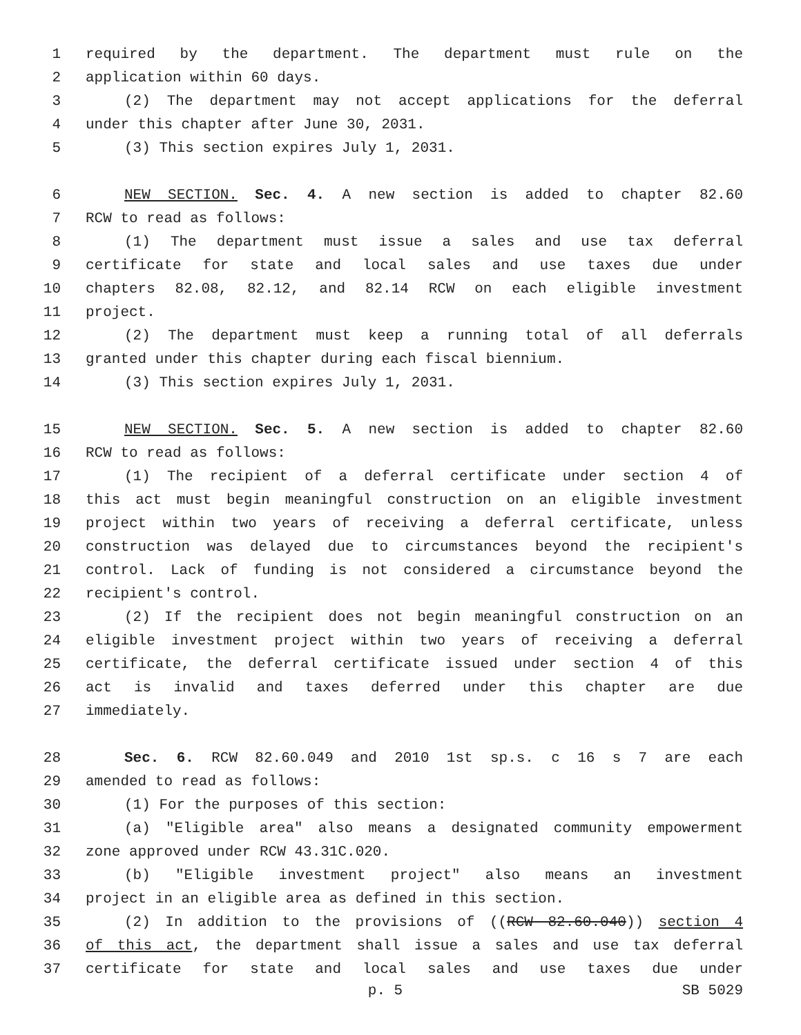1 required by the department. The department must rule on the
2 application within 60 days.
3 (2) The department may not accept applications for the deferral
4 under this chapter after June 30, 2031.
5 (3) This section expires July 1, 2031.
6 NEW SECTION. Sec. 4. A new section is added to chapter 82.60
7 RCW to read as follows:
8 (1) The department must issue a sales and use tax deferral
9 certificate for state and local sales and use taxes due under
10 chapters 82.08, 82.12, and 82.14 RCW on each eligible investment
11 project.
12 (2) The department must keep a running total of all deferrals
13 granted under this chapter during each fiscal biennium.
14 (3) This section expires July 1, 2031.
15 NEW SECTION. Sec. 5. A new section is added to chapter 82.60
16 RCW to read as follows:
17 (1) The recipient of a deferral certificate under section 4 of
18 this act must begin meaningful construction on an eligible investment
19 project within two years of receiving a deferral certificate, unless
20 construction was delayed due to circumstances beyond the recipient's
21 control. Lack of funding is not considered a circumstance beyond the
22 recipient's control.
23 (2) If the recipient does not begin meaningful construction on an
24 eligible investment project within two years of receiving a deferral
25 certificate, the deferral certificate issued under section 4 of this
26 act is invalid and taxes deferred under this chapter are due
27 immediately.
28 Sec. 6. RCW 82.60.049 and 2010 1st sp.s. c 16 s 7 are each
29 amended to read as follows:
30 (1) For the purposes of this section:
31 (a) "Eligible area" also means a designated community empowerment
32 zone approved under RCW 43.31C.020.
33 (b) "Eligible investment project" also means an investment
34 project in an eligible area as defined in this section.
35 (2) In addition to the provisions of ((RCW 82.60.040)) section 4
36 of this act, the department shall issue a sales and use tax deferral
37 certificate for state and local sales and use taxes due under
p. 5 SB 5029